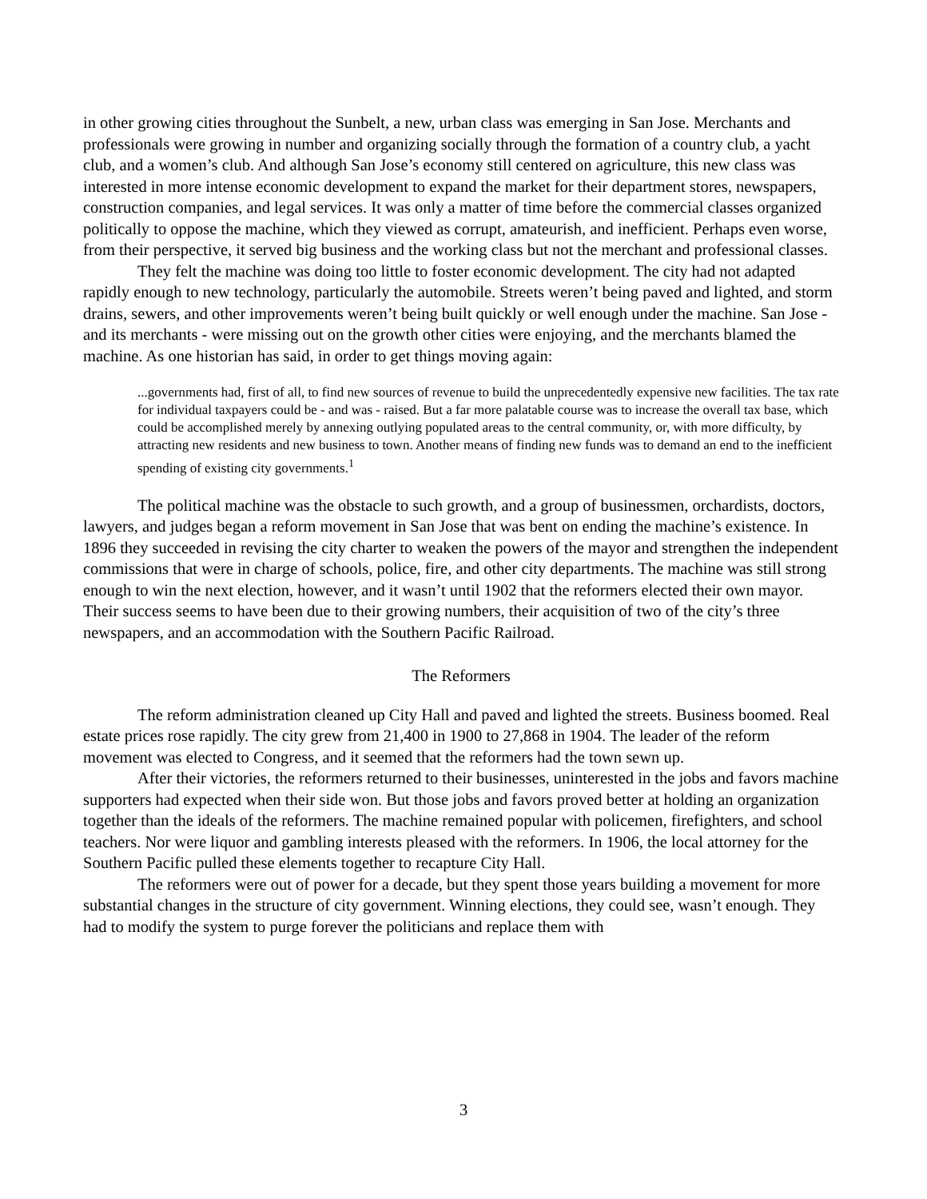in other growing cities throughout the Sunbelt, a new, urban class was emerging in San Jose. Merchants and professionals were growing in number and organizing socially through the formation of a country club, a yacht club, and a women’s club. And although San Jose’s economy still centered on agriculture, this new class was interested in more intense economic development to expand the market for their department stores, newspapers, construction companies, and legal services. It was only a matter of time before the commercial classes organized politically to oppose the machine, which they viewed as corrupt, amateurish, and inefficient. Perhaps even worse, from their perspective, it served big business and the working class but not the merchant and professional classes.
They felt the machine was doing too little to foster economic development. The city had not adapted rapidly enough to new technology, particularly the automobile. Streets weren’t being paved and lighted, and storm drains, sewers, and other improvements weren’t being built quickly or well enough under the machine. San Jose - and its merchants - were missing out on the growth other cities were enjoying, and the merchants blamed the machine. As one historian has said, in order to get things moving again:
...governments had, first of all, to find new sources of revenue to build the unprecedentedly expensive new facilities. The tax rate for individual taxpayers could be - and was - raised. But a far more palatable course was to increase the overall tax base, which could be accomplished merely by annexing outlying populated areas to the central community, or, with more difficulty, by attracting new residents and new business to town. Another means of finding new funds was to demand an end to the inefficient spending of existing city governments.<sup>1</sup>
The political machine was the obstacle to such growth, and a group of businessmen, orchardists, doctors, lawyers, and judges began a reform movement in San Jose that was bent on ending the machine’s existence. In 1896 they succeeded in revising the city charter to weaken the powers of the mayor and strengthen the independent commissions that were in charge of schools, police, fire, and other city departments. The machine was still strong enough to win the next election, however, and it wasn’t until 1902 that the reformers elected their own mayor. Their success seems to have been due to their growing numbers, their acquisition of two of the city’s three newspapers, and an accommodation with the Southern Pacific Railroad.
The Reformers
The reform administration cleaned up City Hall and paved and lighted the streets. Business boomed. Real estate prices rose rapidly. The city grew from 21,400 in 1900 to 27,868 in 1904. The leader of the reform movement was elected to Congress, and it seemed that the reformers had the town sewn up.
After their victories, the reformers returned to their businesses, uninterested in the jobs and favors machine supporters had expected when their side won. But those jobs and favors proved better at holding an organization together than the ideals of the reformers. The machine remained popular with policemen, firefighters, and school teachers. Nor were liquor and gambling interests pleased with the reformers. In 1906, the local attorney for the Southern Pacific pulled these elements together to recapture City Hall.
The reformers were out of power for a decade, but they spent those years building a movement for more substantial changes in the structure of city government. Winning elections, they could see, wasn’t enough. They had to modify the system to purge forever the politicians and replace them with
3